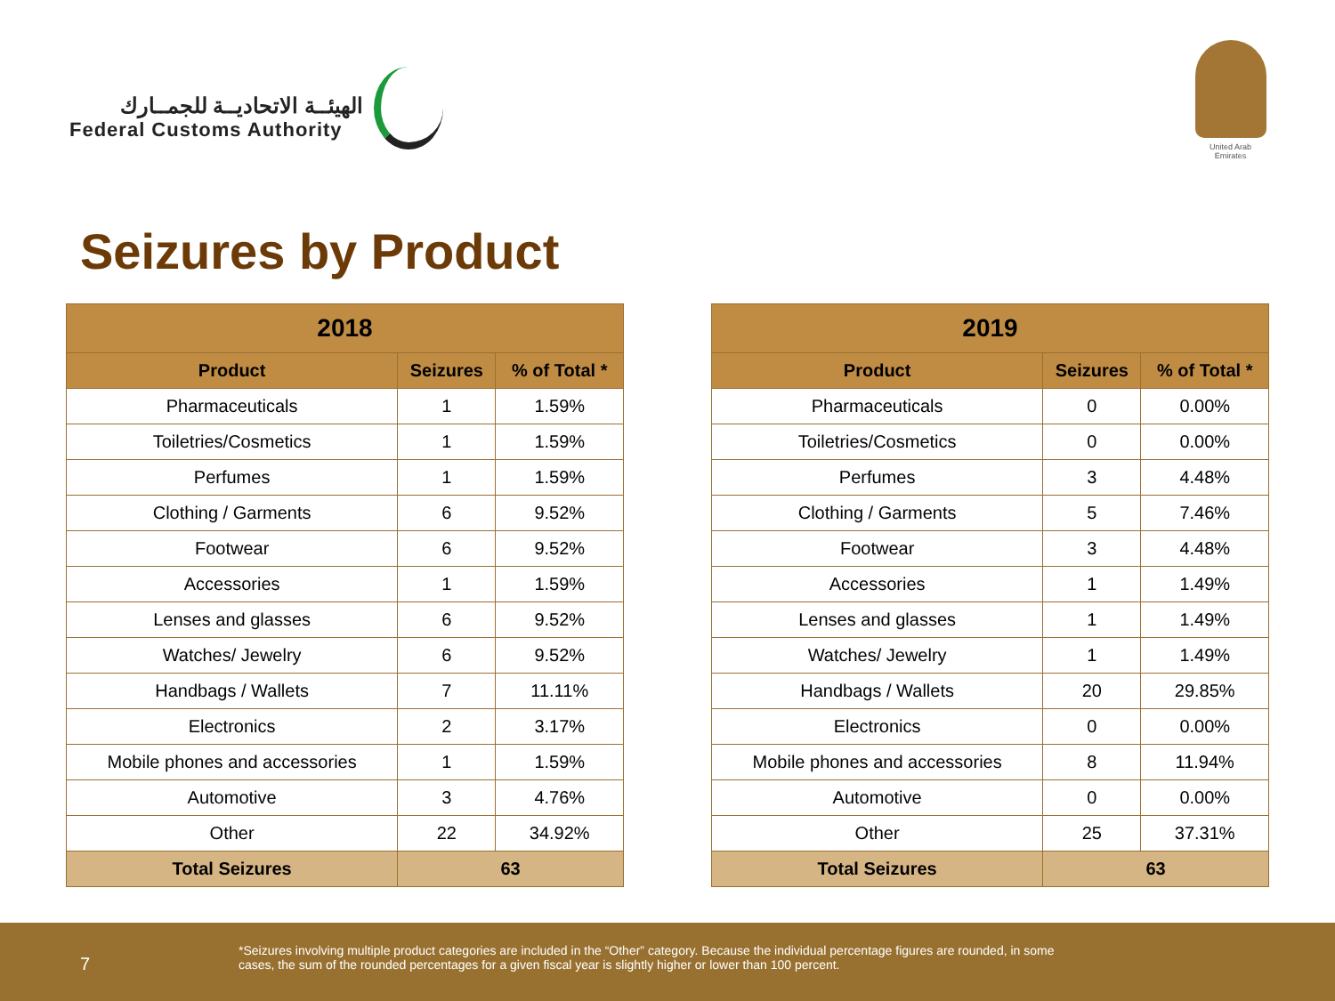الهيئــة الاتحاديــة للجمــارك
Federal Customs Authority
United Arab Emirates
Seizures by Product
| 2018 | | |
| --- | --- | --- |
| Product | Seizures | % of Total * |
| Pharmaceuticals | 1 | 1.59% |
| Toiletries/Cosmetics | 1 | 1.59% |
| Perfumes | 1 | 1.59% |
| Clothing / Garments | 6 | 9.52% |
| Footwear | 6 | 9.52% |
| Accessories | 1 | 1.59% |
| Lenses and glasses | 6 | 9.52% |
| Watches/ Jewelry | 6 | 9.52% |
| Handbags / Wallets | 7 | 11.11% |
| Electronics | 2 | 3.17% |
| Mobile phones and accessories | 1 | 1.59% |
| Automotive | 3 | 4.76% |
| Other | 22 | 34.92% |
| Total Seizures | 63 | |
| 2019 | | |
| --- | --- | --- |
| Product | Seizures | % of Total * |
| Pharmaceuticals | 0 | 0.00% |
| Toiletries/Cosmetics | 0 | 0.00% |
| Perfumes | 3 | 4.48% |
| Clothing / Garments | 5 | 7.46% |
| Footwear | 3 | 4.48% |
| Accessories | 1 | 1.49% |
| Lenses and glasses | 1 | 1.49% |
| Watches/ Jewelry | 1 | 1.49% |
| Handbags / Wallets | 20 | 29.85% |
| Electronics | 0 | 0.00% |
| Mobile phones and accessories | 8 | 11.94% |
| Automotive | 0 | 0.00% |
| Other | 25 | 37.31% |
| Total Seizures | 63 | |
7
*Seizures involving multiple product categories are included in the “Other” category. Because the individual percentage figures are rounded, in some cases, the sum of the rounded percentages for a given fiscal year is slightly higher or lower than 100 percent.